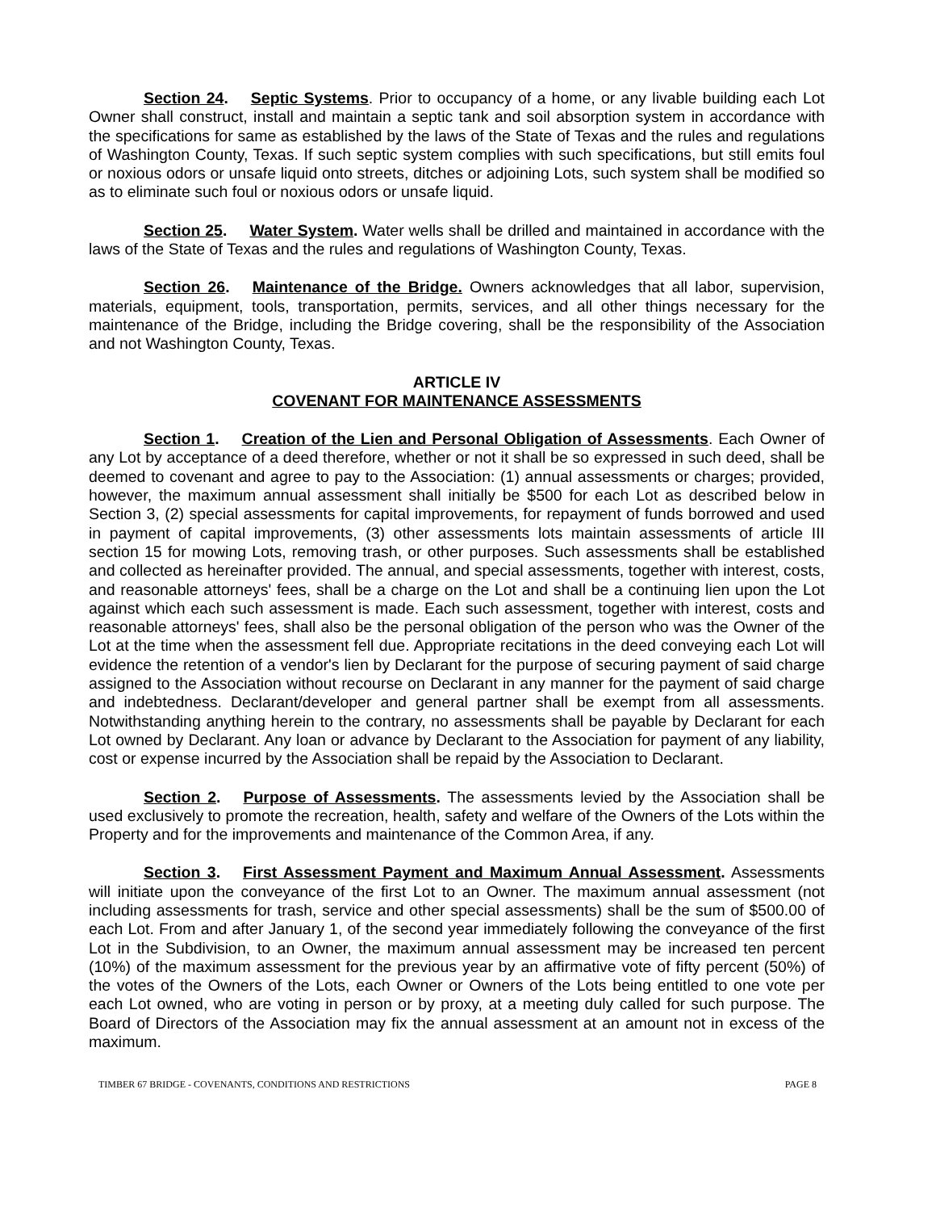Section 24. Septic Systems. Prior to occupancy of a home, or any livable building each Lot Owner shall construct, install and maintain a septic tank and soil absorption system in accordance with the specifications for same as established by the laws of the State of Texas and the rules and regulations of Washington County, Texas. If such septic system complies with such specifications, but still emits foul or noxious odors or unsafe liquid onto streets, ditches or adjoining Lots, such system shall be modified so as to eliminate such foul or noxious odors or unsafe liquid.
Section 25. Water System. Water wells shall be drilled and maintained in accordance with the laws of the State of Texas and the rules and regulations of Washington County, Texas.
Section 26. Maintenance of the Bridge. Owners acknowledges that all labor, supervision, materials, equipment, tools, transportation, permits, services, and all other things necessary for the maintenance of the Bridge, including the Bridge covering, shall be the responsibility of the Association and not Washington County, Texas.
ARTICLE IV
COVENANT FOR MAINTENANCE ASSESSMENTS
Section 1. Creation of the Lien and Personal Obligation of Assessments. Each Owner of any Lot by acceptance of a deed therefore, whether or not it shall be so expressed in such deed, shall be deemed to covenant and agree to pay to the Association: (1) annual assessments or charges; provided, however, the maximum annual assessment shall initially be $500 for each Lot as described below in Section 3, (2) special assessments for capital improvements, for repayment of funds borrowed and used in payment of capital improvements, (3) other assessments lots maintain assessments of article III section 15 for mowing Lots, removing trash, or other purposes. Such assessments shall be established and collected as hereinafter provided. The annual, and special assessments, together with interest, costs, and reasonable attorneys' fees, shall be a charge on the Lot and shall be a continuing lien upon the Lot against which each such assessment is made. Each such assessment, together with interest, costs and reasonable attorneys' fees, shall also be the personal obligation of the person who was the Owner of the Lot at the time when the assessment fell due. Appropriate recitations in the deed conveying each Lot will evidence the retention of a vendor's lien by Declarant for the purpose of securing payment of said charge assigned to the Association without recourse on Declarant in any manner for the payment of said charge and indebtedness. Declarant/developer and general partner shall be exempt from all assessments. Notwithstanding anything herein to the contrary, no assessments shall be payable by Declarant for each Lot owned by Declarant. Any loan or advance by Declarant to the Association for payment of any liability, cost or expense incurred by the Association shall be repaid by the Association to Declarant.
Section 2. Purpose of Assessments. The assessments levied by the Association shall be used exclusively to promote the recreation, health, safety and welfare of the Owners of the Lots within the Property and for the improvements and maintenance of the Common Area, if any.
Section 3. First Assessment Payment and Maximum Annual Assessment. Assessments will initiate upon the conveyance of the first Lot to an Owner. The maximum annual assessment (not including assessments for trash, service and other special assessments) shall be the sum of $500.00 of each Lot. From and after January 1, of the second year immediately following the conveyance of the first Lot in the Subdivision, to an Owner, the maximum annual assessment may be increased ten percent (10%) of the maximum assessment for the previous year by an affirmative vote of fifty percent (50%) of the votes of the Owners of the Lots, each Owner or Owners of the Lots being entitled to one vote per each Lot owned, who are voting in person or by proxy, at a meeting duly called for such purpose. The Board of Directors of the Association may fix the annual assessment at an amount not in excess of the maximum.
TIMBER 67 BRIDGE - COVENANTS, CONDITIONS AND RESTRICTIONS PAGE 8